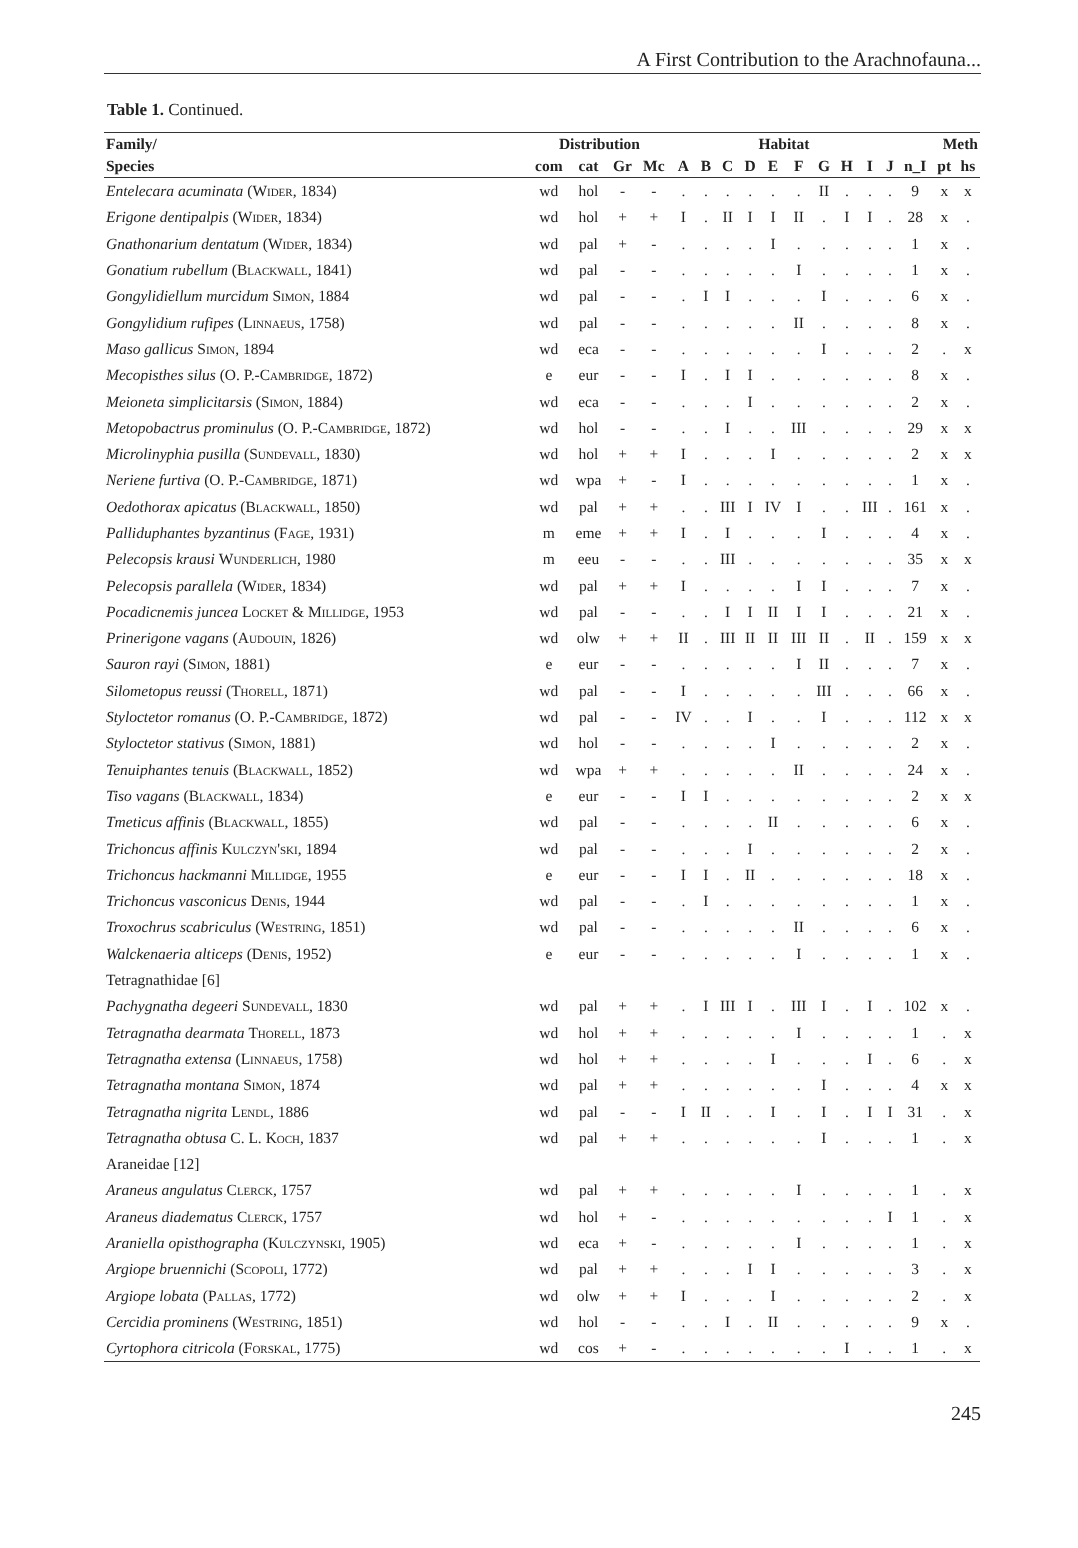A First Contribution to the Arachnofauna...
Table 1. Continued.
| Family/ | Distribution | | | | Habitat | | | | | | | | | | Meth | | |
| --- | --- | --- | --- | --- | --- | --- | --- | --- | --- | --- | --- | --- | --- | --- | --- | --- | --- |
| Species | com | cat | Gr | Mc | A | B | C | D | E | F | G | H | I | J | n_I | pt | hs |
| Entelecara acuminata ( Wider , 1834) | wd | hol | - | - | . | . | . | . | . | . | II | . | . | . | 9 | x | x |
| Erigone dentipalpis ( Wider , 1834) | wd | hol | + | + | I | . | II | I | I | II | . | I | I | . | 28 | x | . |
| Gnathonarium dentatum ( Wider , 1834) | wd | pal | + | - | . | . | . | . | I | . | . | . | . | . | 1 | x | . |
| Gonatium rubellum ( Blackwall , 1841) | wd | pal | - | - | . | . | . | . | . | I | . | . | . | . | 1 | x | . |
| Gongylidiellum murcidum Simon , 1884 | wd | pal | - | - | . | I | I | . | . | . | I | . | . | . | 6 | x | . |
| Gongylidium rufipes ( Linnaeus , 1758) | wd | pal | - | - | . | . | . | . | . | II | . | . | . | . | 8 | x | . |
| Maso gallicus Simon , 1894 | wd | eca | - | - | . | . | . | . | . | . | I | . | . | . | 2 | . | x |
| Mecopisthes silus (O. P.- Cambridge , 1872) | e | eur | - | - | I | . | I | I | . | . | . | . | . | . | 8 | x | . |
| Meioneta simplicitarsis ( Simon , 1884) | wd | eca | - | - | . | . | . | I | . | . | . | . | . | . | 2 | x | . |
| Metopobactrus prominulus (O. P.- Cambridge , 1872) | wd | hol | - | - | . | . | I | . | . | III | . | . | . | . | 29 | x | x |
| Microlinyphia pusilla ( Sundevall , 1830) | wd | hol | + | + | I | . | . | . | I | . | . | . | . | . | 2 | x | x |
| Neriene furtiva (O. P.- Cambridge , 1871) | wd | wpa | + | - | I | . | . | . | . | . | . | . | . | . | 1 | x | . |
| Oedothorax apicatus ( Blackwall , 1850) | wd | pal | + | + | . | . | III | I | IV | I | . | . | III | . | 161 | x | . |
| Palliduphantes byzantinus ( Fage , 1931) | m | eme | + | + | I | . | I | . | . | . | I | . | . | . | 4 | x | . |
| Pelecopsis krausi Wunderlich , 1980 | m | eeu | - | - | . | . | III | . | . | . | . | . | . | . | 35 | x | x |
| Pelecopsis parallela ( Wider , 1834) | wd | pal | + | + | I | . | . | . | . | I | I | . | . | . | 7 | x | . |
| Pocadicnemis juncea Locket & Millidge , 1953 | wd | pal | - | - | . | . | I | I | II | I | I | . | . | . | 21 | x | . |
| Prinerigone vagans ( Audouin , 1826) | wd | olw | + | + | II | . | III | II | II | III | II | . | II | . | 159 | x | x |
| Sauron rayi ( Simon , 1881) | e | eur | - | - | . | . | . | . | . | I | II | . | . | . | 7 | x | . |
| Silometopus reussi ( Thorell , 1871) | wd | pal | - | - | I | . | . | . | . | . | III | . | . | . | 66 | x | . |
| Styloctetor romanus (O. P.- Cambridge , 1872) | wd | pal | - | - | IV | . | . | I | . | . | I | . | . | . | 112 | x | x |
| Styloctetor stativus ( Simon , 1881) | wd | hol | - | - | . | . | . | . | I | . | . | . | . | . | 2 | x | . |
| Tenuiphantes tenuis ( Blackwall , 1852) | wd | wpa | + | + | . | . | . | . | . | II | . | . | . | . | 24 | x | . |
| Tiso vagans ( Blackwall , 1834) | e | eur | - | - | I | I | . | . | . | . | . | . | . | . | 2 | x | x |
| Tmeticus affinis ( Blackwall , 1855) | wd | pal | - | - | . | . | . | . | II | . | . | . | . | . | 6 | x | . |
| Trichoncus affinis Kulczyn'ski , 1894 | wd | pal | - | - | . | . | . | I | . | . | . | . | . | . | 2 | x | . |
| Trichoncus hackmanni Millidge , 1955 | e | eur | - | - | I | I | . | II | . | . | . | . | . | . | 18 | x | . |
| Trichoncus vasconicus Denis , 1944 | wd | pal | - | - | . | I | . | . | . | . | . | . | . | . | 1 | x | . |
| Troxochrus scabriculus ( Westring , 1851) | wd | pal | - | - | . | . | . | . | . | II | . | . | . | . | 6 | x | . |
| Walckenaeria alticeps ( Denis , 1952) | e | eur | - | - | . | . | . | . | . | I | . | . | . | . | 1 | x | . |
| Tetragnathidae [6] | | | | | | | | | | | | | | | | | |
| Pachygnatha degeeri Sundevall , 1830 | wd | pal | + | + | . | I | III | I | . | III | I | . | I | . | 102 | x | . |
| Tetragnatha dearmata Thorell , 1873 | wd | hol | + | + | . | . | . | . | . | I | . | . | . | . | 1 | . | x |
| Tetragnatha extensa ( Linnaeus , 1758) | wd | hol | + | + | . | . | . | . | I | . | . | . | I | . | 6 | . | x |
| Tetragnatha montana Simon , 1874 | wd | pal | + | + | . | . | . | . | . | . | I | . | . | . | 4 | x | x |
| Tetragnatha nigrita Lendl , 1886 | wd | pal | - | - | I | II | . | . | I | . | I | . | I | I | 31 | . | x |
| Tetragnatha obtusa C. L. Koch , 1837 | wd | pal | + | + | . | . | . | . | . | . | I | . | . | . | 1 | . | x |
| Araneidae [12] | | | | | | | | | | | | | | | | | |
| Araneus angulatus Clerck , 1757 | wd | pal | + | + | . | . | . | . | . | I | . | . | . | . | 1 | . | x |
| Araneus diadematus Clerck , 1757 | wd | hol | + | - | . | . | . | . | . | . | . | . | . | I | 1 | . | x |
| Araniella opisthographa ( Kulczynski , 1905) | wd | eca | + | - | . | . | . | . | . | I | . | . | . | . | 1 | . | x |
| Argiope bruennichi ( Scopoli , 1772) | wd | pal | + | + | . | . | . | I | I | . | . | . | . | . | 3 | . | x |
| Argiope lobata ( Pallas , 1772) | wd | olw | + | + | I | . | . | . | I | . | . | . | . | . | 2 | . | x |
| Cercidia prominens ( Westring , 1851) | wd | hol | - | - | . | . | I | . | II | . | . | . | . | . | 9 | x | . |
| Cyrtophora citricola ( Forskal , 1775) | wd | cos | + | - | . | . | . | . | . | . | . | I | . | . | 1 | . | x |
245